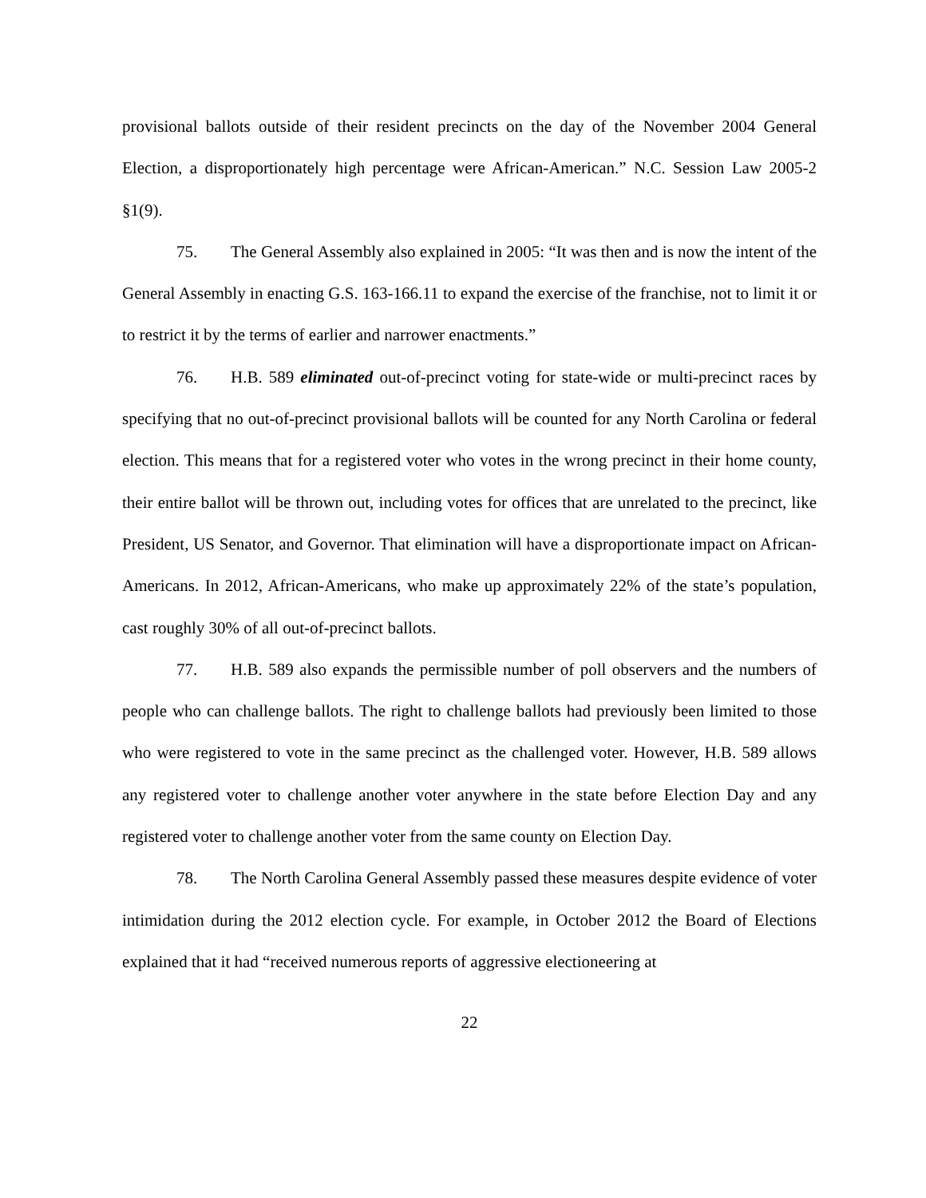provisional ballots outside of their resident precincts on the day of the November 2004 General Election, a disproportionately high percentage were African-American.” N.C. Session Law 2005-2 §1(9).
75. The General Assembly also explained in 2005: “It was then and is now the intent of the General Assembly in enacting G.S. 163-166.11 to expand the exercise of the franchise, not to limit it or to restrict it by the terms of earlier and narrower enactments.”
76. H.B. 589 eliminated out-of-precinct voting for state-wide or multi-precinct races by specifying that no out-of-precinct provisional ballots will be counted for any North Carolina or federal election. This means that for a registered voter who votes in the wrong precinct in their home county, their entire ballot will be thrown out, including votes for offices that are unrelated to the precinct, like President, US Senator, and Governor. That elimination will have a disproportionate impact on African-Americans. In 2012, African-Americans, who make up approximately 22% of the state’s population, cast roughly 30% of all out-of-precinct ballots.
77. H.B. 589 also expands the permissible number of poll observers and the numbers of people who can challenge ballots. The right to challenge ballots had previously been limited to those who were registered to vote in the same precinct as the challenged voter. However, H.B. 589 allows any registered voter to challenge another voter anywhere in the state before Election Day and any registered voter to challenge another voter from the same county on Election Day.
78. The North Carolina General Assembly passed these measures despite evidence of voter intimidation during the 2012 election cycle. For example, in October 2012 the Board of Elections explained that it had “received numerous reports of aggressive electioneering at
22